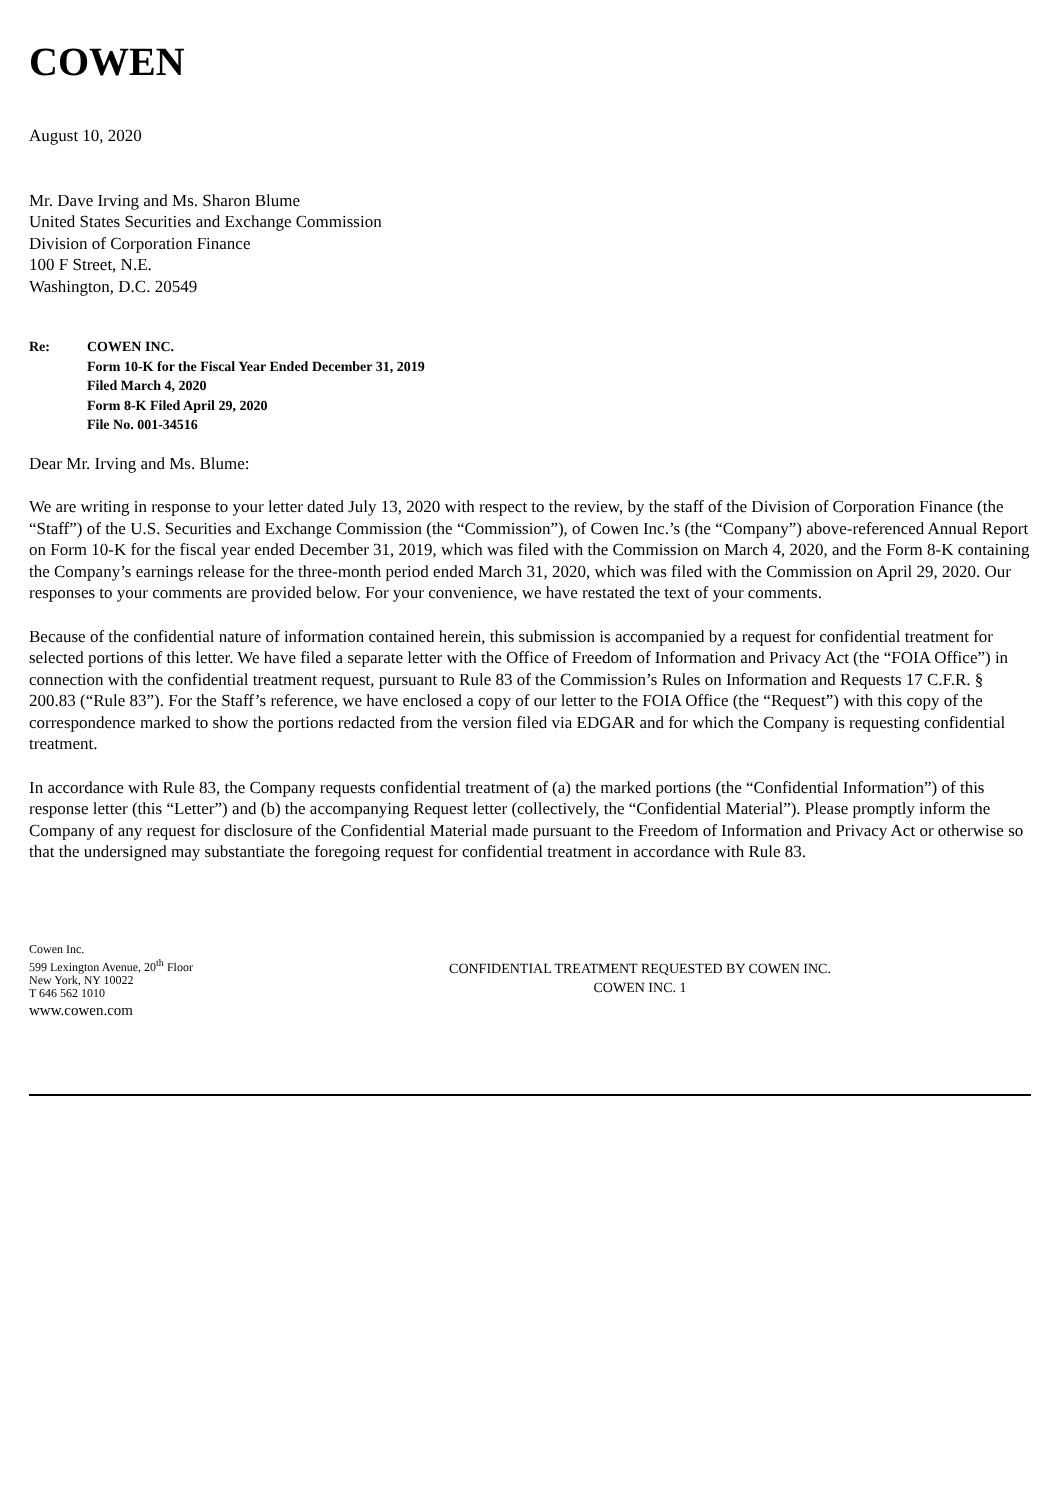COWEN
August 10, 2020
Mr. Dave Irving and Ms. Sharon Blume
United States Securities and Exchange Commission
Division of Corporation Finance
100 F Street, N.E.
Washington, D.C. 20549
Re: COWEN INC.
Form 10-K for the Fiscal Year Ended December 31, 2019
Filed March 4, 2020
Form 8-K Filed April 29, 2020
File No. 001-34516
Dear Mr. Irving and Ms. Blume:
We are writing in response to your letter dated July 13, 2020 with respect to the review, by the staff of the Division of Corporation Finance (the “Staff”) of the U.S. Securities and Exchange Commission (the “Commission”), of Cowen Inc.’s (the “Company”) above-referenced Annual Report on Form 10-K for the fiscal year ended December 31, 2019, which was filed with the Commission on March 4, 2020, and the Form 8-K containing the Company’s earnings release for the three-month period ended March 31, 2020, which was filed with the Commission on April 29, 2020. Our responses to your comments are provided below. For your convenience, we have restated the text of your comments.
Because of the confidential nature of information contained herein, this submission is accompanied by a request for confidential treatment for selected portions of this letter. We have filed a separate letter with the Office of Freedom of Information and Privacy Act (the “FOIA Office”) in connection with the confidential treatment request, pursuant to Rule 83 of the Commission’s Rules on Information and Requests 17 C.F.R. § 200.83 (“Rule 83”). For the Staff’s reference, we have enclosed a copy of our letter to the FOIA Office (the “Request”) with this copy of the correspondence marked to show the portions redacted from the version filed via EDGAR and for which the Company is requesting confidential treatment.
In accordance with Rule 83, the Company requests confidential treatment of (a) the marked portions (the “Confidential Information”) of this response letter (this “Letter”) and (b) the accompanying Request letter (collectively, the “Confidential Material”). Please promptly inform the Company of any request for disclosure of the Confidential Material made pursuant to the Freedom of Information and Privacy Act or otherwise so that the undersigned may substantiate the foregoing request for confidential treatment in accordance with Rule 83.
Cowen Inc.
599 Lexington Avenue, 20<sup>th</sup> Floor
New York, NY 10022
T 646 562 1010
www.cowen.com
CONFIDENTIAL TREATMENT REQUESTED BY COWEN INC.
COWEN INC. 1